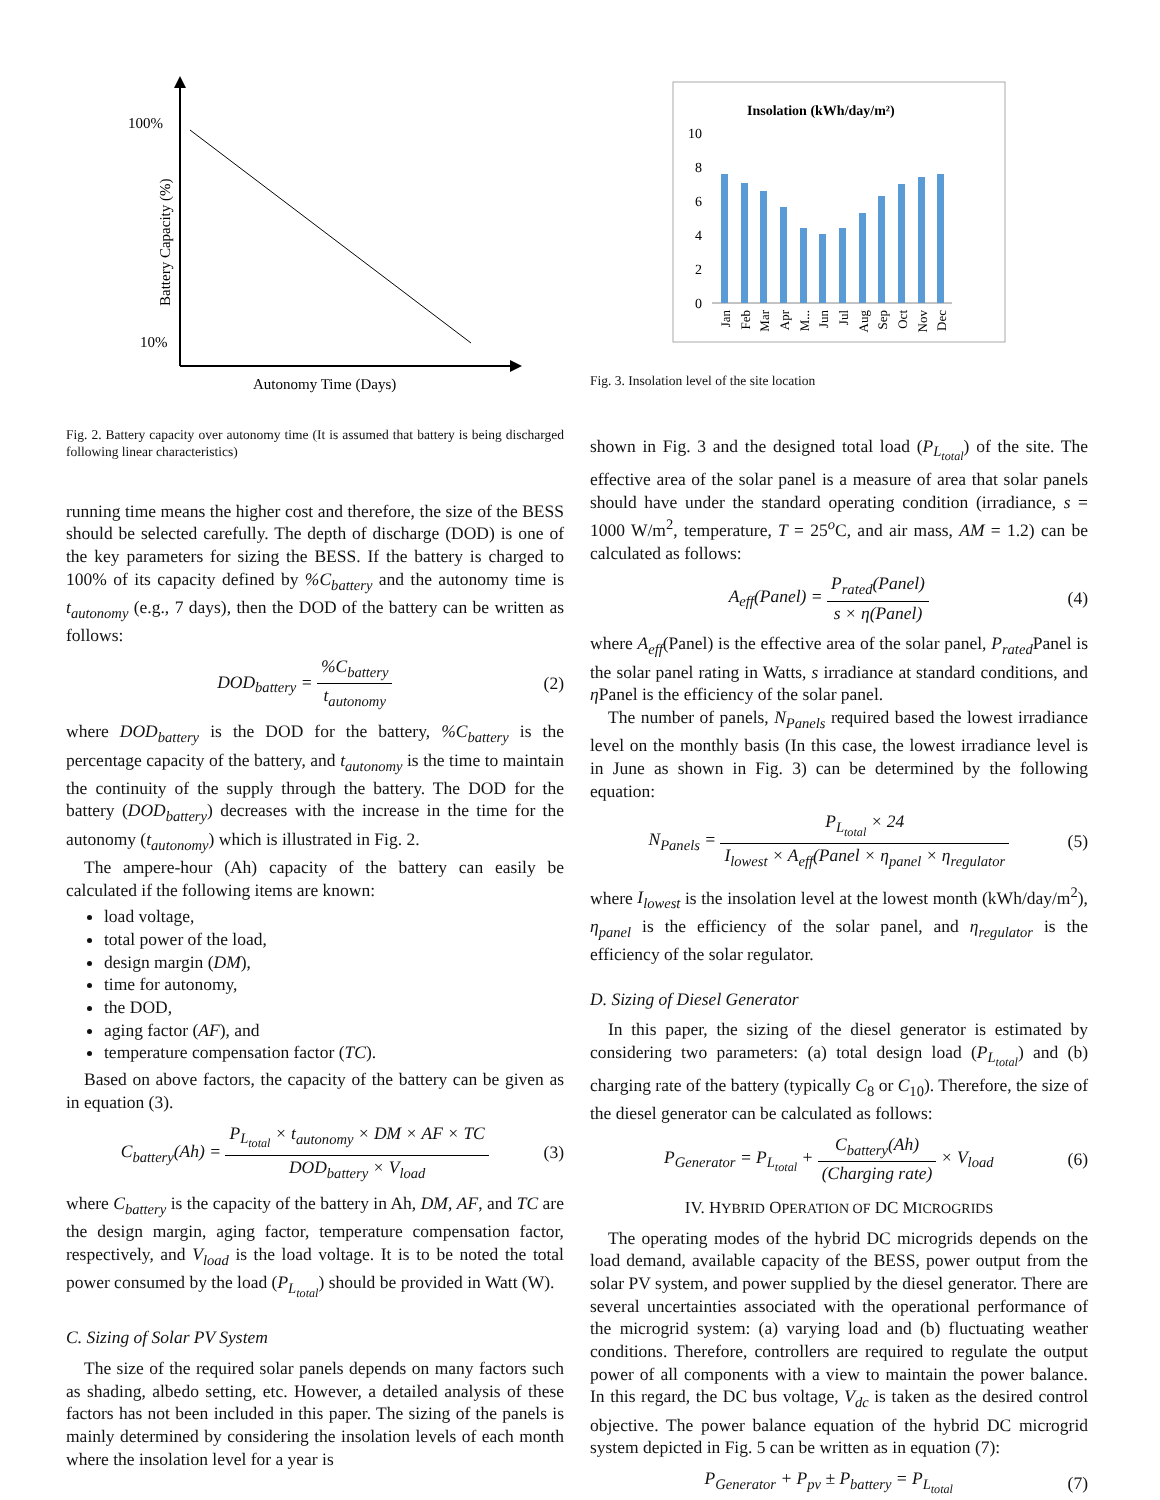100%
10%
Battery Capacity (%)
Autonomy Time (Days)
Fig. 2. Battery capacity over autonomy time (It is assumed that battery is being discharged following linear characteristics)
running time means the higher cost and therefore, the size of the BESS should be selected carefully. The depth of discharge (DOD) is one of the key parameters for sizing the BESS. If the battery is charged to 100% of its capacity defined by %C<sub>battery</sub> and the autonomy time is t<sub>autonomy</sub> (e.g., 7 days), then the DOD of the battery can be written as follows:
DOD<sub>battery</sub> = %C<sub>battery</sub> t<sub>autonomy</sub>
(2)
where DOD<sub>battery</sub> is the DOD for the battery, %C<sub>battery</sub> is the percentage capacity of the battery, and t<sub>autonomy</sub> is the time to maintain the continuity of the supply through the battery. The DOD for the battery (DOD<sub>battery</sub>) decreases with the increase in the time for the autonomy (t<sub>autonomy</sub>) which is illustrated in Fig. 2.
The ampere-hour (Ah) capacity of the battery can easily be calculated if the following items are known:
load voltage,
total power of the load,
design margin (DM),
time for autonomy,
the DOD,
aging factor (AF), and
temperature compensation factor (TC).
Based on above factors, the capacity of the battery can be given as in equation (3).
C<sub>battery</sub>(Ah) = P<sub>L<sub>total</sub></sub> × t<sub>autonomy</sub> × DM × AF × TC DOD<sub>battery</sub> × V<sub>load</sub>
(3)
where C<sub>battery</sub> is the capacity of the battery in Ah, DM, AF, and TC are the design margin, aging factor, temperature compensation factor, respectively, and V<sub>load</sub> is the load voltage. It is to be noted the total power consumed by the load (P<sub>L<sub>total</sub></sub>) should be provided in Watt (W).
C. Sizing of Solar PV System
The size of the required solar panels depends on many factors such as shading, albedo setting, etc. However, a detailed analysis of these factors has not been included in this paper. The sizing of the panels is mainly determined by considering the insolation levels of each month where the insolation level for a year is
Insolation (kWh/day/m²)
10
8
6
4
2
0
Jan
Feb
Mar
Apr
M...
Jun
Jul
Aug
Sep
Oct
Nov
Dec
Fig. 3. Insolation level of the site location
shown in Fig. 3 and the designed total load (P<sub>L<sub>total</sub></sub>) of the site. The effective area of the solar panel is a measure of area that solar panels should have under the standard operating condition (irradiance, s = 1000 W/m<sup>2</sup>, temperature, T = 25<sup>o</sup>C, and air mass, AM = 1.2) can be calculated as follows:
A<sub>eff</sub>(Panel) = P<sub>rated</sub>(Panel) s × η(Panel)
(4)
where A<sub>eff</sub>(Panel) is the effective area of the solar panel, P<sub>rated</sub> Panel is the solar panel rating in Watts, s irradiance at standard conditions, and η Panel is the efficiency of the solar panel.
The number of panels, N<sub>Panels</sub> required based the lowest irradiance level on the monthly basis (In this case, the lowest irradiance level is in June as shown in Fig. 3) can be determined by the following equation:
N<sub>Panels</sub> = P<sub>L<sub>total</sub></sub> × 24 I<sub>lowest</sub> × A<sub>eff</sub>(Panel × η<sub>panel</sub> × η<sub>regulator</sub>
(5)
where I<sub>lowest</sub> is the insolation level at the lowest month (kWh/day/m<sup>2</sup>), η<sub>panel</sub> is the efficiency of the solar panel, and η<sub>regulator</sub> is the efficiency of the solar regulator.
D. Sizing of Diesel Generator
In this paper, the sizing of the diesel generator is estimated by considering two parameters: (a) total design load (P<sub>L<sub>total</sub></sub>) and (b) charging rate of the battery (typically C<sub>8</sub> or C<sub>10</sub>). Therefore, the size of the diesel generator can be calculated as follows:
P<sub>Generator</sub> = P<sub>L<sub>total</sub></sub> + C<sub>battery</sub>(Ah) (Charging rate) × V<sub>load</sub>
(6)
IV. HYBRID OPERATION OF DC MICROGRIDS
The operating modes of the hybrid DC microgrids depends on the load demand, available capacity of the BESS, power output from the solar PV system, and power supplied by the diesel generator. There are several uncertainties associated with the operational performance of the microgrid system: (a) varying load and (b) fluctuating weather conditions. Therefore, controllers are required to regulate the output power of all components with a view to maintain the power balance. In this regard, the DC bus voltage, V<sub>dc</sub> is taken as the desired control objective. The power balance equation of the hybrid DC microgrid system depicted in Fig. 5 can be written as in equation (7):
P<sub>Generator</sub> + P<sub>pv</sub> ± P<sub>battery</sub> = P<sub>L<sub>total</sub></sub>
(7)